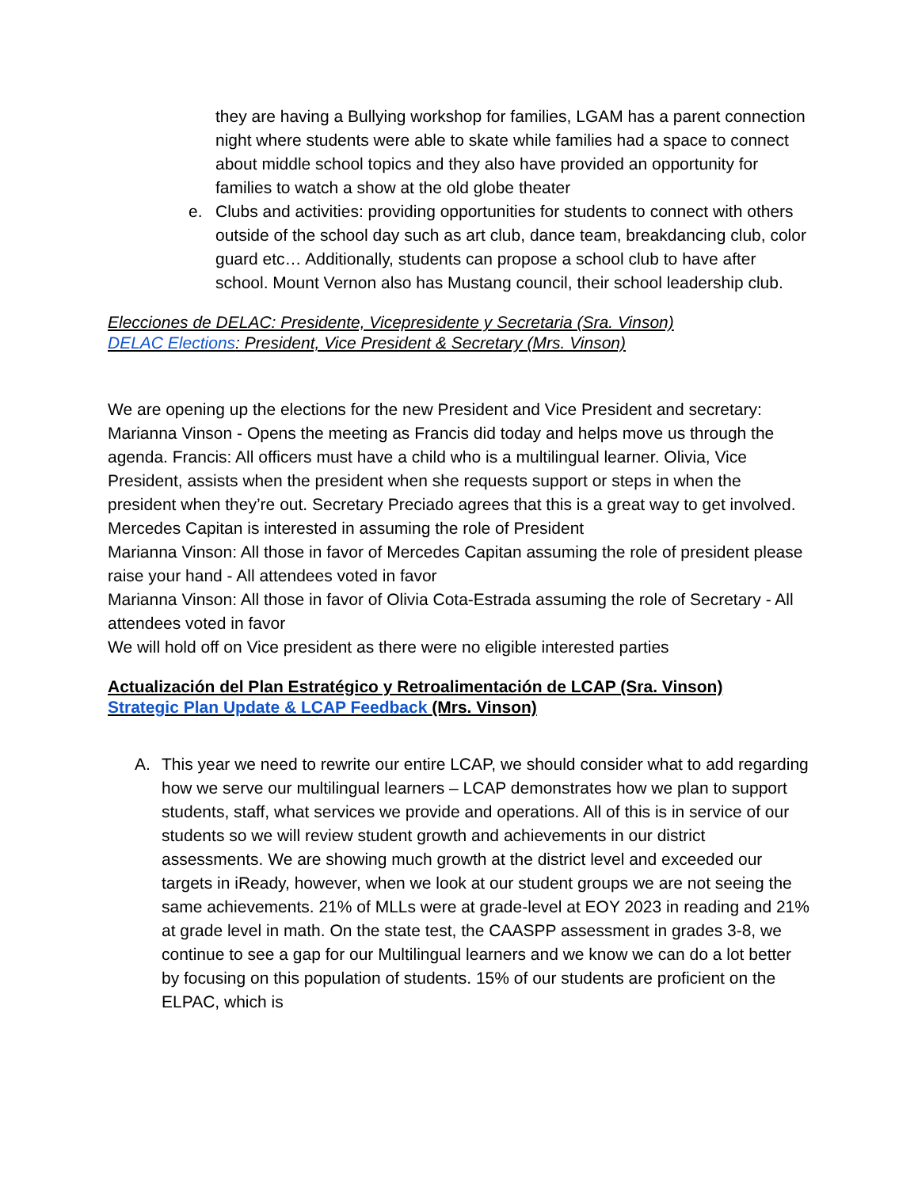they are having a Bullying workshop for families, LGAM has a parent connection night where students were able to skate while families had a space to connect about middle school topics and they also have provided an opportunity for families to watch a show at the old globe theater
e. Clubs and activities: providing opportunities for students to connect with others outside of the school day such as art club, dance team, breakdancing club, color guard etc… Additionally, students can propose a school club to have after school. Mount Vernon also has Mustang council, their school leadership club.
Elecciones de DELAC: Presidente, Vicepresidente y Secretaria (Sra. Vinson)
DELAC Elections: President, Vice President & Secretary (Mrs. Vinson)
We are opening up the elections for the new President and Vice President and secretary: Marianna Vinson - Opens the meeting as Francis did today and helps move us through the agenda. Francis: All officers must have a child who is a multilingual learner. Olivia, Vice President, assists when the president when she requests support or steps in when the president when they’re out. Secretary Preciado agrees that this is a great way to get involved.
Mercedes Capitan is interested in assuming the role of President
Marianna Vinson: All those in favor of Mercedes Capitan assuming the role of president please raise your hand - All attendees voted in favor
Marianna Vinson: All those in favor of Olivia Cota-Estrada assuming the role of Secretary - All attendees voted in favor
We will hold off on Vice president as there were no eligible interested parties
Actualización del Plan Estratégico y Retroalimentación de LCAP (Sra. Vinson)
Strategic Plan Update & LCAP Feedback (Mrs. Vinson)
A. This year we need to rewrite our entire LCAP, we should consider what to add regarding how we serve our multilingual learners – LCAP demonstrates how we plan to support students, staff, what services we provide and operations. All of this is in service of our students so we will review student growth and achievements in our district assessments. We are showing much growth at the district level and exceeded our targets in iReady, however, when we look at our student groups we are not seeing the same achievements. 21% of MLLs were at grade-level at EOY 2023 in reading and 21% at grade level in math. On the state test, the CAASPP assessment in grades 3-8, we continue to see a gap for our Multilingual learners and we know we can do a lot better by focusing on this population of students. 15% of our students are proficient on the ELPAC, which is